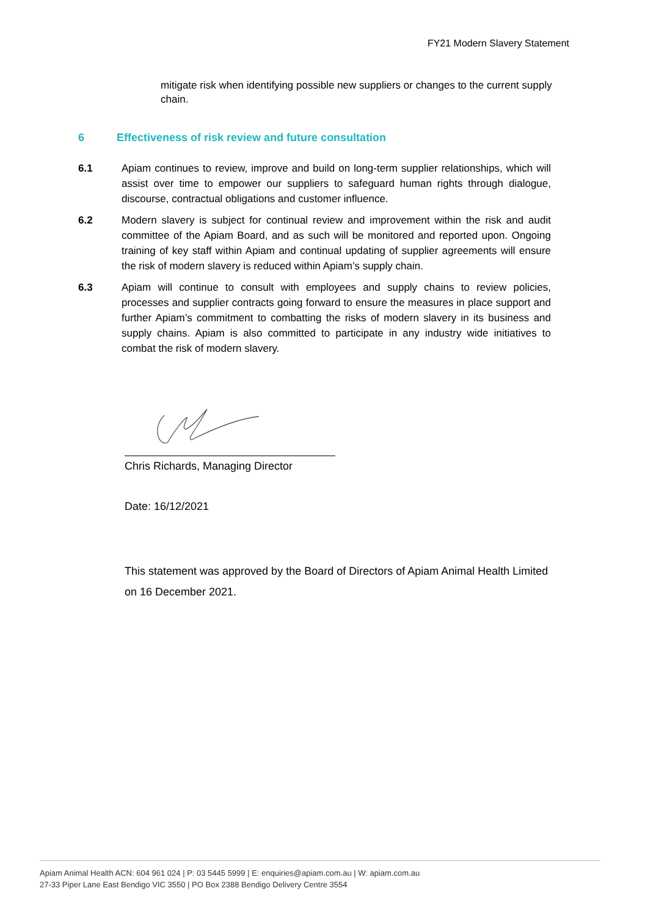FY21 Modern Slavery Statement
mitigate risk when identifying possible new suppliers or changes to the current supply chain.
6 Effectiveness of risk review and future consultation
6.1 Apiam continues to review, improve and build on long-term supplier relationships, which will assist over time to empower our suppliers to safeguard human rights through dialogue, discourse, contractual obligations and customer influence.
6.2 Modern slavery is subject for continual review and improvement within the risk and audit committee of the Apiam Board, and as such will be monitored and reported upon. Ongoing training of key staff within Apiam and continual updating of supplier agreements will ensure the risk of modern slavery is reduced within Apiam’s supply chain.
6.3 Apiam will continue to consult with employees and supply chains to review policies, processes and supplier contracts going forward to ensure the measures in place support and further Apiam’s commitment to combatting the risks of modern slavery in its business and supply chains. Apiam is also committed to participate in any industry wide initiatives to combat the risk of modern slavery.
Chris Richards, Managing Director
Date: 16/12/2021
This statement was approved by the Board of Directors of Apiam Animal Health Limited on 16 December 2021.
Apiam Animal Health ACN: 604 961 024 | P: 03 5445 5999 | E: enquiries@apiam.com.au | W: apiam.com.au
27-33 Piper Lane East Bendigo VIC 3550 | PO Box 2388 Bendigo Delivery Centre 3554